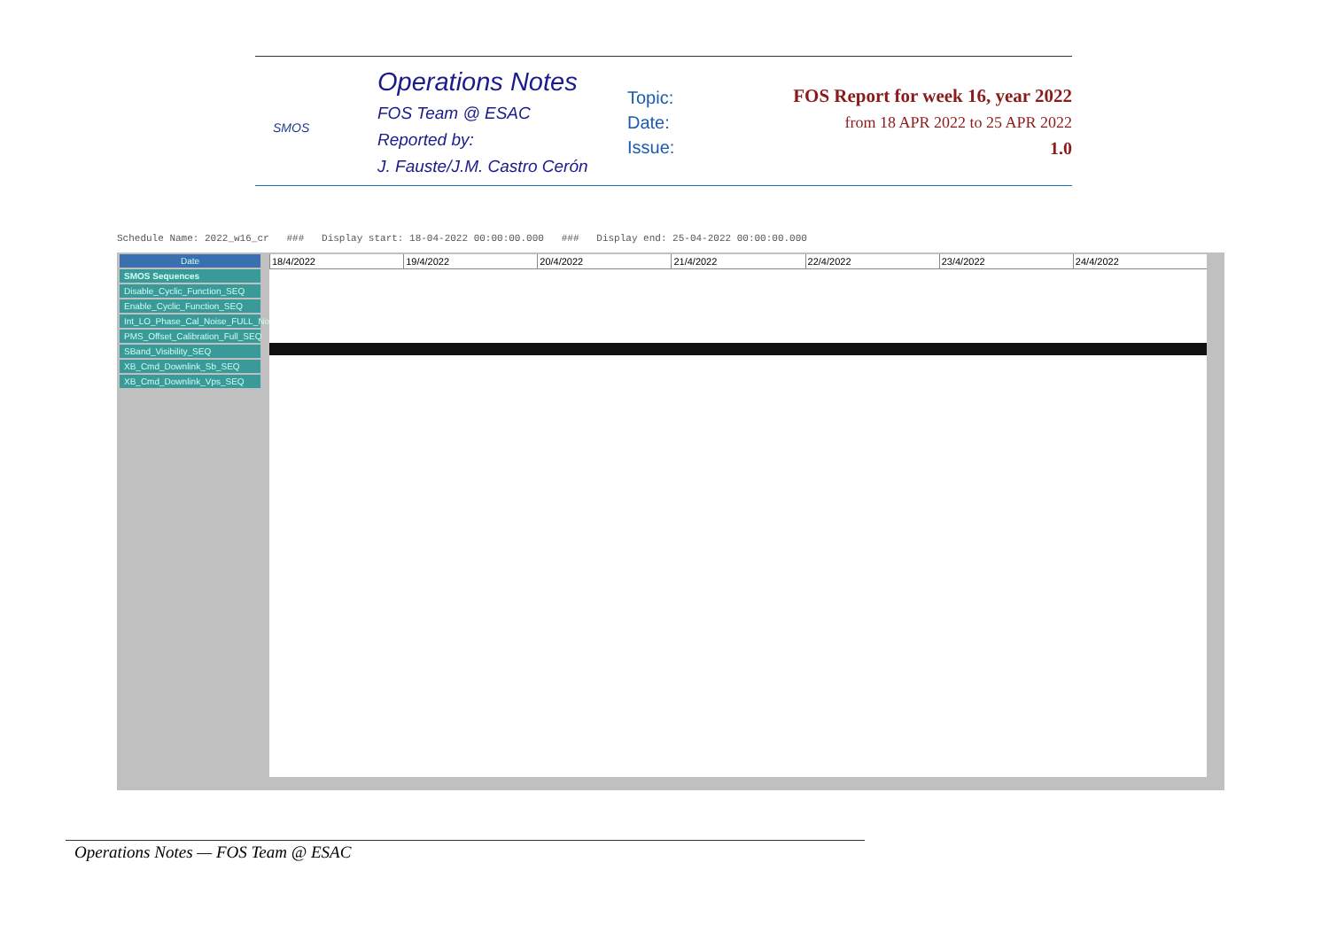SMOS
Operations Notes
FOS Team @ ESAC
Reported by:
J. Fauste/J.M. Castro Cerón
Topic:
Date:
Issue:
FOS Report for week 16, year 2022
from 18 APR 2022 to 25 APR 2022
1.0
Schedule Name: 2022_w16_cr ### Display start: 18-04-2022 00:00:00.000 ### Display end: 25-04-2022 00:00:00.000
Date
SMOS Sequences
Disable_Cyclic_Function_SEQ
Enable_Cyclic_Function_SEQ
Int_LO_Phase_Cal_Noise_FULL_NotEXT_Q
PMS_Offset_Calibration_Full_SEQ
SBand_Visibility_SEQ
XB_Cmd_Downlink_Sb_SEQ
XB_Cmd_Downlink_Vps_SEQ
18/4/2022 19/4/2022 20/4/2022 21/4/2022 22/4/2022 23/4/2022 24/4/2022
Operations Notes — FOS Team @ ESAC